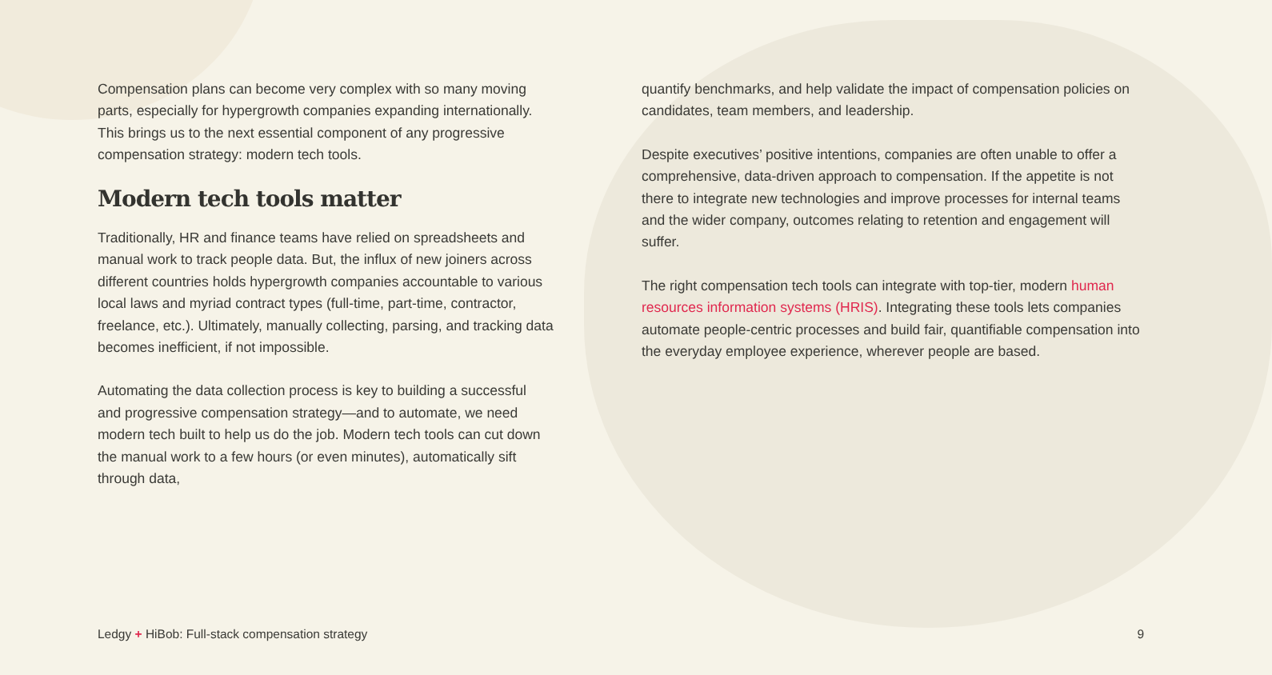Compensation plans can become very complex with so many moving parts, especially for hypergrowth companies expanding internationally. This brings us to the next essential component of any progressive compensation strategy: modern tech tools.
Modern tech tools matter
Traditionally, HR and finance teams have relied on spreadsheets and manual work to track people data. But, the influx of new joiners across different countries holds hypergrowth companies accountable to various local laws and myriad contract types (full-time, part-time, contractor, freelance, etc.). Ultimately, manually collecting, parsing, and tracking data becomes inefficient, if not impossible.
Automating the data collection process is key to building a successful and progressive compensation strategy—and to automate, we need modern tech built to help us do the job. Modern tech tools can cut down the manual work to a few hours (or even minutes), automatically sift through data,
quantify benchmarks, and help validate the impact of compensation policies on candidates, team members, and leadership.
Despite executives’ positive intentions, companies are often unable to offer a comprehensive, data-driven approach to compensation. If the appetite is not there to integrate new technologies and improve processes for internal teams and the wider company, outcomes relating to retention and engagement will suffer.
The right compensation tech tools can integrate with top-tier, modern human resources information systems (HRIS). Integrating these tools lets companies automate people-centric processes and build fair, quantifiable compensation into the everyday employee experience, wherever people are based.
Ledgy + HiBob: Full-stack compensation strategy 9